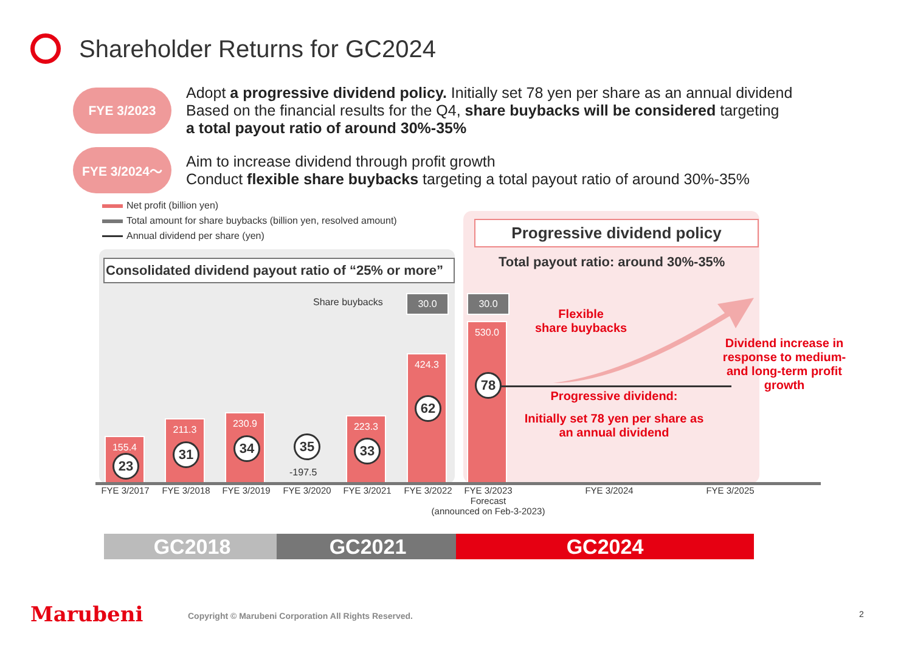Shareholder Returns for GC2024
FYE 3/2023
Adopt a progressive dividend policy. Initially set 78 yen per share as an annual dividend
Based on the financial results for the Q4, share buybacks will be considered targeting
a total payout ratio of around 30%-35%
FYE 3/2024～
Aim to increase dividend through profit growth
Conduct flexible share buybacks targeting a total payout ratio of around 30%-35%
Net profit (billion yen)
Total amount for share buybacks (billion yen, resolved amount)
Annual dividend per share (yen)
Consolidated dividend payout ratio of “25% or more”
Progressive dividend policy
Total payout ratio: around 30%-35%
Share buybacks 30.0 30.0
155.4
211.3
230.9
-197.5
223.3
424.3
530.0
23
31 34 35 33
62
78
Flexible
share buybacks
Dividend increase in response to medium- and long-term profit growth
Progressive dividend:
Initially set 78 yen per share as an annual dividend
FYE 3/2017 FYE 3/2018 FYE 3/2019 FYE 3/2020 FYE 3/2021 FYE 3/2022
FYE 3/2023
Forecast
(announced on Feb-3-2023)
FYE 3/2024 FYE 3/2025
GC2018 GC2021 GC2024
Marubeni
Copyright © Marubeni Corporation All Rights Reserved.
2